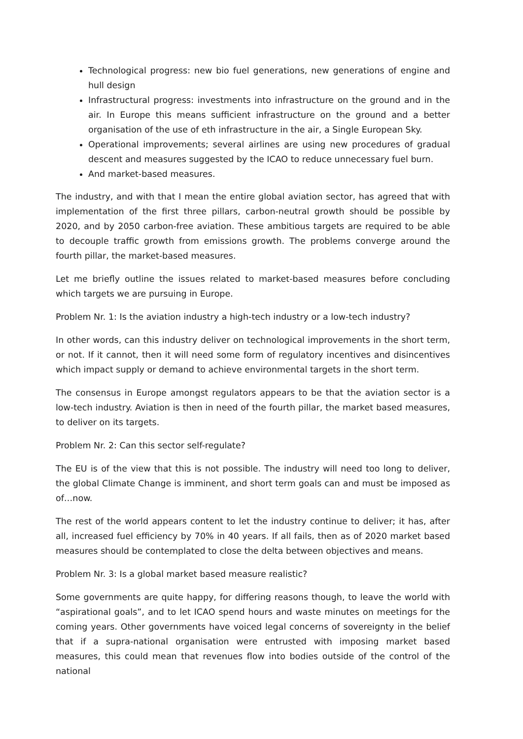Technological progress: new bio fuel generations, new generations of engine and hull design
Infrastructural progress: investments into infrastructure on the ground and in the air. In Europe this means sufficient infrastructure on the ground and a better organisation of the use of eth infrastructure in the air, a Single European Sky.
Operational improvements; several airlines are using new procedures of gradual descent and measures suggested by the ICAO to reduce unnecessary fuel burn.
And market-based measures.
The industry, and with that I mean the entire global aviation sector, has agreed that with implementation of the first three pillars, carbon-neutral growth should be possible by 2020, and by 2050 carbon-free aviation. These ambitious targets are required to be able to decouple traffic growth from emissions growth. The problems converge around the fourth pillar, the market-based measures.
Let me briefly outline the issues related to market-based measures before concluding which targets we are pursuing in Europe.
Problem Nr. 1: Is the aviation industry a high-tech industry or a low-tech industry?
In other words, can this industry deliver on technological improvements in the short term, or not. If it cannot, then it will need some form of regulatory incentives and disincentives which impact supply or demand to achieve environmental targets in the short term.
The consensus in Europe amongst regulators appears to be that the aviation sector is a low-tech industry. Aviation is then in need of the fourth pillar, the market based measures, to deliver on its targets.
Problem Nr. 2: Can this sector self-regulate?
The EU is of the view that this is not possible. The industry will need too long to deliver, the global Climate Change is imminent, and short term goals can and must be imposed as of…now.
The rest of the world appears content to let the industry continue to deliver; it has, after all, increased fuel efficiency by 70% in 40 years. If all fails, then as of 2020 market based measures should be contemplated to close the delta between objectives and means.
Problem Nr. 3: Is a global market based measure realistic?
Some governments are quite happy, for differing reasons though, to leave the world with “aspirational goals”, and to let ICAO spend hours and waste minutes on meetings for the coming years. Other governments have voiced legal concerns of sovereignty in the belief that if a supra-national organisation were entrusted with imposing market based measures, this could mean that revenues flow into bodies outside of the control of the national